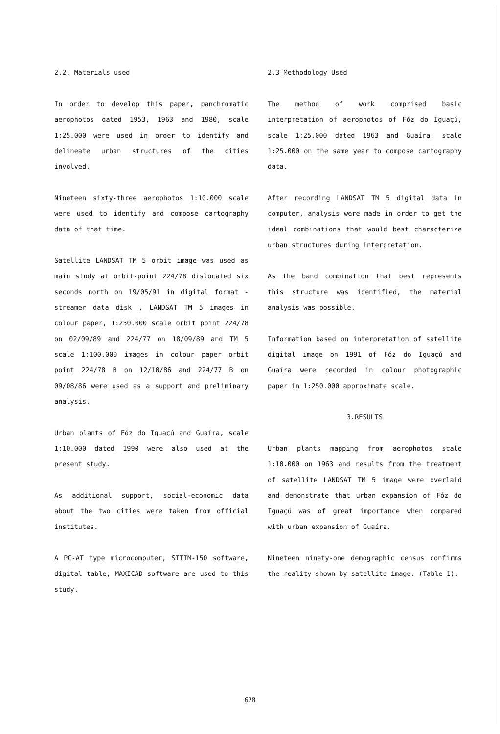2.2. Materials used
In order to develop this paper, panchromatic aerophotos dated 1953, 1963 and 1980, scale 1:25.000 were used in order to identify and delineate urban structures of the cities involved.
Nineteen sixty-three aerophotos 1:10.000 scale were used to identify and compose cartography data of that time.
Satellite LANDSAT TM 5 orbit image was used as main study at orbit-point 224/78 dislocated six seconds north on 19/05/91 in digital format - streamer data disk , LANDSAT TM 5 images in colour paper, 1:250.000 scale orbit point 224/78 on 02/09/89 and 224/77 on 18/09/89 and TM 5 scale 1:100.000 images in colour paper orbit point 224/78 B on 12/10/86 and 224/77 B on 09/08/86 were used as a support and preliminary analysis.
Urban plants of Fóz do Iguaçú and Guaíra, scale 1:10.000 dated 1990 were also used at the present study.
As additional support, social-economic data about the two cities were taken from official institutes.
A PC-AT type microcomputer, SITIM-150 software, digital table, MAXICAD software are used to this study.
2.3 Methodology Used
The method of work comprised basic interpretation of aerophotos of Fóz do Iguaçú, scale 1:25.000 dated 1963 and Guaíra, scale 1:25.000 on the same year to compose cartography data.
After recording LANDSAT TM 5 digital data in computer, analysis were made in order to get the ideal combinations that would best characterize urban structures during interpretation.
As the band combination that best represents this structure was identified, the material analysis was possible.
Information based on interpretation of satellite digital image on 1991 of Fóz do Iguaçú and Guaíra were recorded in colour photographic paper in 1:250.000 approximate scale.
3.RESULTS
Urban plants mapping from aerophotos scale 1:10.000 on 1963 and results from the treatment of satellite LANDSAT TM 5 image were overlaid and demonstrate that urban expansion of Fóz do Iguaçú was of great importance when compared with urban expansion of Guaíra.
Nineteen ninety-one demographic census confirms the reality shown by satellite image. (Table 1).
628